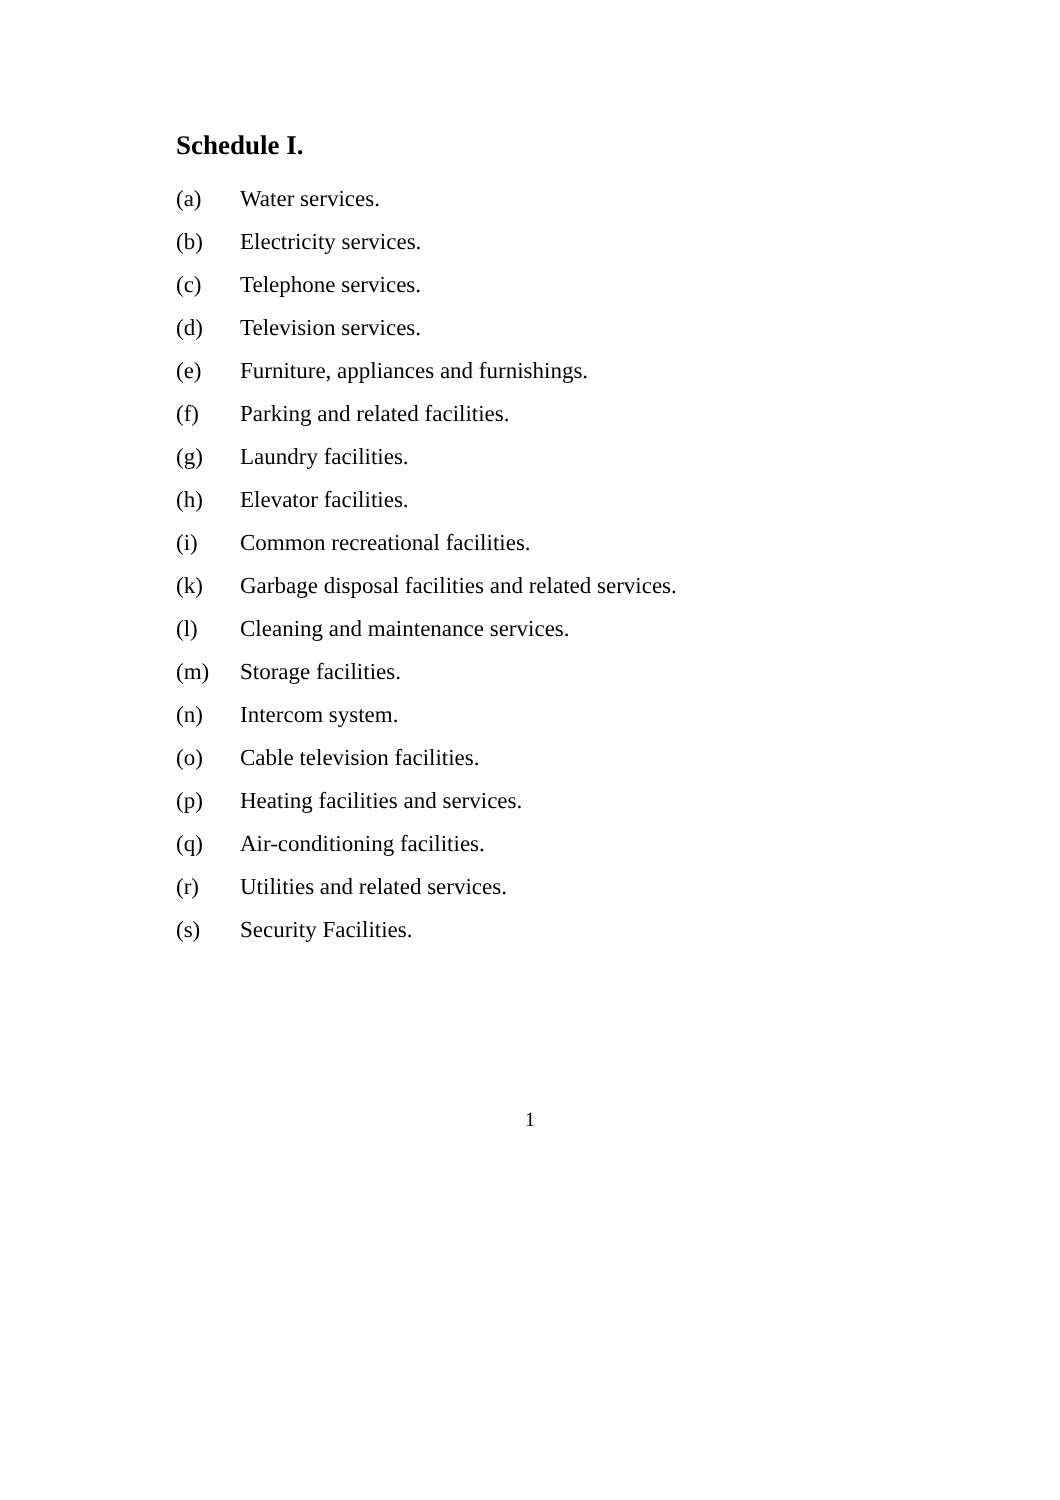Schedule I.
(a) Water services.
(b) Electricity services.
(c) Telephone services.
(d) Television services.
(e) Furniture, appliances and furnishings.
(f) Parking and related facilities.
(g) Laundry facilities.
(h) Elevator facilities.
(i) Common recreational facilities.
(k) Garbage disposal facilities and related services.
(l) Cleaning and maintenance services.
(m) Storage facilities.
(n) Intercom system.
(o) Cable television facilities.
(p) Heating facilities and services.
(q) Air-conditioning facilities.
(r) Utilities and related services.
(s) Security Facilities.
1